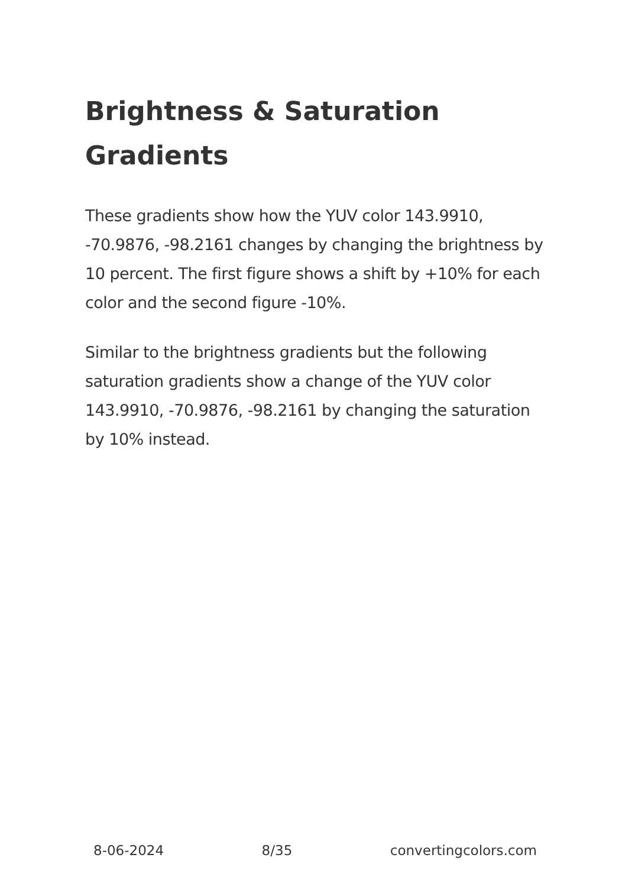Brightness & Saturation Gradients
These gradients show how the YUV color 143.9910, -70.9876, -98.2161 changes by changing the brightness by 10 percent. The first figure shows a shift by +10% for each color and the second figure -10%.
Similar to the brightness gradients but the following saturation gradients show a change of the YUV color 143.9910, -70.9876, -98.2161 by changing the saturation by 10% instead.
8-06-2024 8/35 convertingcolors.com